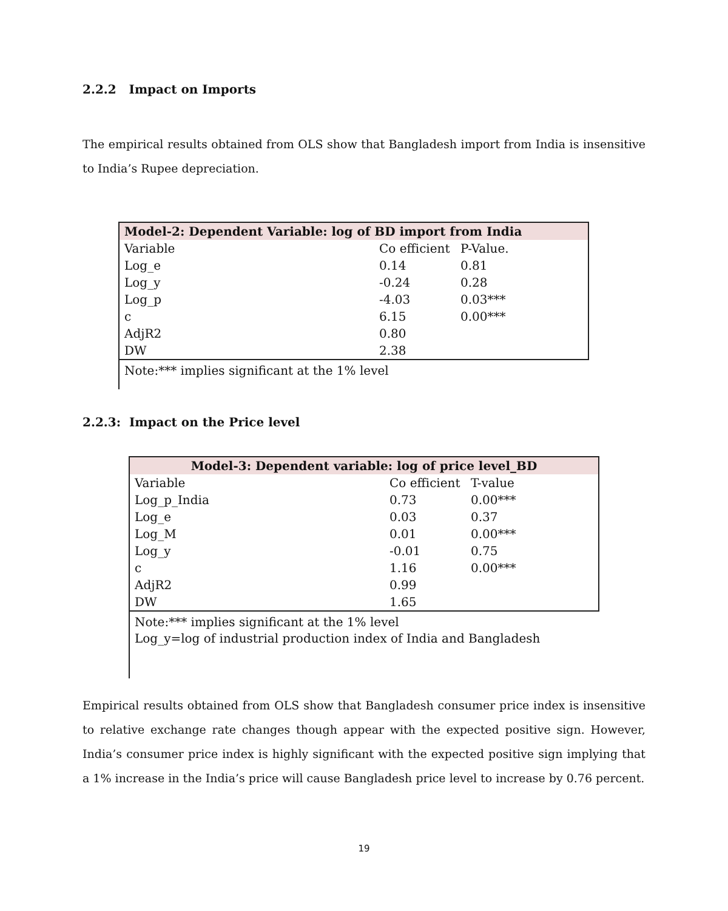2.2.2 Impact on Imports
The empirical results obtained from OLS show that Bangladesh import from India is insensitive to India’s Rupee depreciation.
| Model-2: Dependent Variable: log of BD import from India | | |
| Variable | Co efficient | P-Value. |
| Log_e | 0.14 | 0.81 |
| Log_y | -0.24 | 0.28 |
| Log_p | -4.03 | 0.03*** |
| c | 6.15 | 0.00*** |
| AdjR2 | 0.80 | |
| DW | 2.38 | |
Note:*** implies significant at the 1% level
2.2.3: Impact on the Price level
| Model-3: Dependent variable: log of price level_BD | | |
| Variable | Co efficient | T-value |
| Log_p_India | 0.73 | 0.00*** |
| Log_e | 0.03 | 0.37 |
| Log_M | 0.01 | 0.00*** |
| Log_y | -0.01 | 0.75 |
| c | 1.16 | 0.00*** |
| AdjR2 | 0.99 | |
| DW | 1.65 | |
Note:*** implies significant at the 1% level
Log_y=log of industrial production index of India and Bangladesh
Empirical results obtained from OLS show that Bangladesh consumer price index is insensitive to relative exchange rate changes though appear with the expected positive sign. However, India’s consumer price index is highly significant with the expected positive sign implying that a 1% increase in the India’s price will cause Bangladesh price level to increase by 0.76 percent.
19